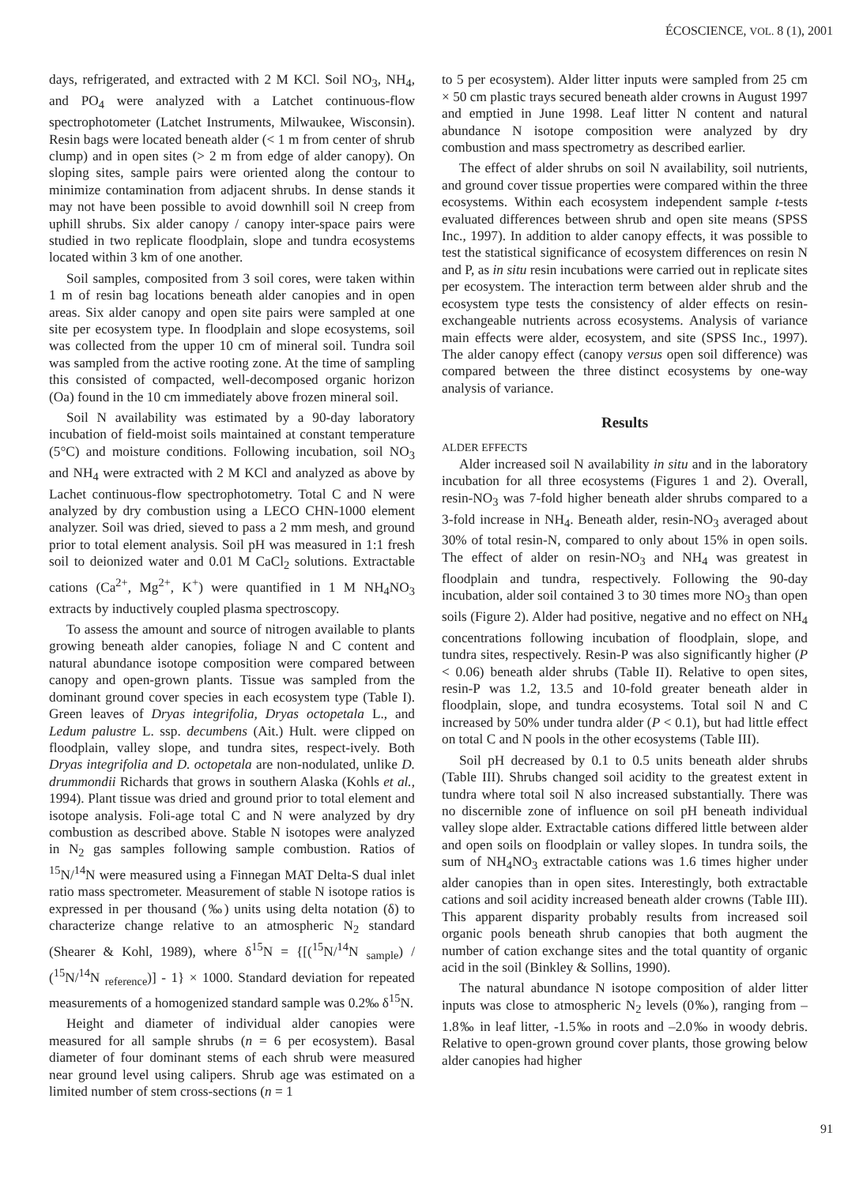ÉCOSCIENCE, VOL. 8 (1), 2001
days, refrigerated, and extracted with 2 M KCl. Soil NO<sub>3</sub>, NH<sub>4</sub>, and PO<sub>4</sub> were analyzed with a Latchet continuous-flow spectrophotometer (Latchet Instruments, Milwaukee, Wisconsin). Resin bags were located beneath alder (< 1 m from center of shrub clump) and in open sites (> 2 m from edge of alder canopy). On sloping sites, sample pairs were oriented along the contour to minimize contamination from adjacent shrubs. In dense stands it may not have been possible to avoid downhill soil N creep from uphill shrubs. Six alder canopy / canopy inter-space pairs were studied in two replicate floodplain, slope and tundra ecosystems located within 3 km of one another.
Soil samples, composited from 3 soil cores, were taken within 1 m of resin bag locations beneath alder canopies and in open areas. Six alder canopy and open site pairs were sampled at one site per ecosystem type. In floodplain and slope ecosystems, soil was collected from the upper 10 cm of mineral soil. Tundra soil was sampled from the active rooting zone. At the time of sampling this consisted of compacted, well-decomposed organic horizon (Oa) found in the 10 cm immediately above frozen mineral soil.
Soil N availability was estimated by a 90-day laboratory incubation of field-moist soils maintained at constant temperature (5°C) and moisture conditions. Following incubation, soil NO<sub>3</sub> and NH<sub>4</sub> were extracted with 2 M KCl and analyzed as above by Lachet continuous-flow spectrophotometry. Total C and N were analyzed by dry combustion using a LECO CHN-1000 element analyzer. Soil was dried, sieved to pass a 2 mm mesh, and ground prior to total element analysis. Soil pH was measured in 1:1 fresh soil to deionized water and 0.01 M CaCl<sub>2</sub> solutions. Extractable cations (Ca<sup>2+</sup>, Mg<sup>2+</sup>, K<sup>+</sup>) were quantified in 1 M NH<sub>4</sub>NO<sub>3</sub> extracts by inductively coupled plasma spectroscopy.
To assess the amount and source of nitrogen available to plants growing beneath alder canopies, foliage N and C content and natural abundance isotope composition were compared between canopy and open-grown plants. Tissue was sampled from the dominant ground cover species in each ecosystem type (Table I). Green leaves of Dryas integrifolia, Dryas octopetala L., and Ledum palustre L. ssp. decumbens (Ait.) Hult. were clipped on floodplain, valley slope, and tundra sites, respect-ively. Both Dryas integrifolia and D. octopetala are non-nodulated, unlike D. drummondii Richards that grows in southern Alaska (Kohls et al., 1994). Plant tissue was dried and ground prior to total element and isotope analysis. Foli-age total C and N were analyzed by dry combustion as described above. Stable N isotopes were analyzed in N<sub>2</sub> gas samples following sample combustion. Ratios of <sup>15</sup>N/<sup>14</sup>N were measured using a Finnegan MAT Delta-S dual inlet ratio mass spectrometer. Measurement of stable N isotope ratios is expressed in per thousand (‰) units using delta notation (δ) to characterize change relative to an atmospheric N<sub>2</sub> standard (Shearer & Kohl, 1989), where δ<sup>15</sup>N = {[(<sup>15</sup>N/<sup>14</sup>N <sub>sample</sub>) / (<sup>15</sup>N/<sup>14</sup>N <sub>reference</sub>)] - 1} × 1000. Standard deviation for repeated measurements of a homogenized standard sample was 0.2‰ δ<sup>15</sup>N.
Height and diameter of individual alder canopies were measured for all sample shrubs (n = 6 per ecosystem). Basal diameter of four dominant stems of each shrub were measured near ground level using calipers. Shrub age was estimated on a limited number of stem cross-sections (n = 1
to 5 per ecosystem). Alder litter inputs were sampled from 25 cm × 50 cm plastic trays secured beneath alder crowns in August 1997 and emptied in June 1998. Leaf litter N content and natural abundance N isotope composition were analyzed by dry combustion and mass spectrometry as described earlier.
The effect of alder shrubs on soil N availability, soil nutrients, and ground cover tissue properties were compared within the three ecosystems. Within each ecosystem independent sample t-tests evaluated differences between shrub and open site means (SPSS Inc., 1997). In addition to alder canopy effects, it was possible to test the statistical significance of ecosystem differences on resin N and P, as in situ resin incubations were carried out in replicate sites per ecosystem. The interaction term between alder shrub and the ecosystem type tests the consistency of alder effects on resin-exchangeable nutrients across ecosystems. Analysis of variance main effects were alder, ecosystem, and site (SPSS Inc., 1997). The alder canopy effect (canopy versus open soil difference) was compared between the three distinct ecosystems by one-way analysis of variance.
Results
ALDER EFFECTS
Alder increased soil N availability in situ and in the laboratory incubation for all three ecosystems (Figures 1 and 2). Overall, resin-NO<sub>3</sub> was 7-fold higher beneath alder shrubs compared to a 3-fold increase in NH<sub>4</sub>. Beneath alder, resin-NO<sub>3</sub> averaged about 30% of total resin-N, compared to only about 15% in open soils. The effect of alder on resin-NO<sub>3</sub> and NH<sub>4</sub> was greatest in floodplain and tundra, respectively. Following the 90-day incubation, alder soil contained 3 to 30 times more NO<sub>3</sub> than open soils (Figure 2). Alder had positive, negative and no effect on NH<sub>4</sub> concentrations following incubation of floodplain, slope, and tundra sites, respectively. Resin-P was also significantly higher (P < 0.06) beneath alder shrubs (Table II). Relative to open sites, resin-P was 1.2, 13.5 and 10-fold greater beneath alder in floodplain, slope, and tundra ecosystems. Total soil N and C increased by 50% under tundra alder (P < 0.1), but had little effect on total C and N pools in the other ecosystems (Table III).
Soil pH decreased by 0.1 to 0.5 units beneath alder shrubs (Table III). Shrubs changed soil acidity to the greatest extent in tundra where total soil N also increased substantially. There was no discernible zone of influence on soil pH beneath individual valley slope alder. Extractable cations differed little between alder and open soils on floodplain or valley slopes. In tundra soils, the sum of NH<sub>4</sub>NO<sub>3</sub> extractable cations was 1.6 times higher under alder canopies than in open sites. Interestingly, both extractable cations and soil acidity increased beneath alder crowns (Table III). This apparent disparity probably results from increased soil organic pools beneath shrub canopies that both augment the number of cation exchange sites and the total quantity of organic acid in the soil (Binkley & Sollins, 1990).
The natural abundance N isotope composition of alder litter inputs was close to atmospheric N<sub>2</sub> levels (0‰), ranging from –1.8‰ in leaf litter, -1.5‰ in roots and –2.0‰ in woody debris. Relative to open-grown ground cover plants, those growing below alder canopies had higher
91